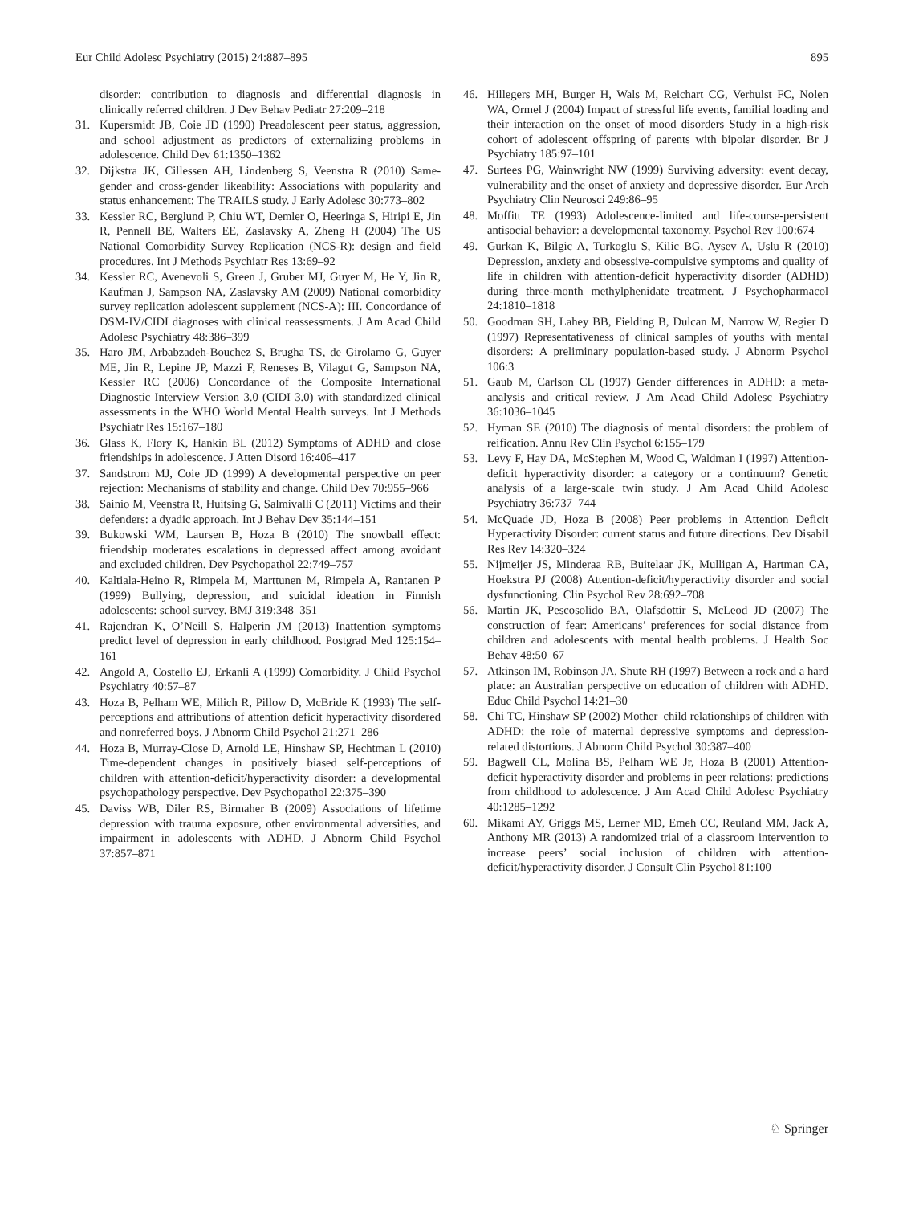Eur Child Adolesc Psychiatry (2015) 24:887–895 895
disorder: contribution to diagnosis and differential diagnosis in clinically referred children. J Dev Behav Pediatr 27:209–218
31. Kupersmidt JB, Coie JD (1990) Preadolescent peer status, aggression, and school adjustment as predictors of externalizing problems in adolescence. Child Dev 61:1350–1362
32. Dijkstra JK, Cillessen AH, Lindenberg S, Veenstra R (2010) Same-gender and cross-gender likeability: Associations with popularity and status enhancement: The TRAILS study. J Early Adolesc 30:773–802
33. Kessler RC, Berglund P, Chiu WT, Demler O, Heeringa S, Hiripi E, Jin R, Pennell BE, Walters EE, Zaslavsky A, Zheng H (2004) The US National Comorbidity Survey Replication (NCS-R): design and field procedures. Int J Methods Psychiatr Res 13:69–92
34. Kessler RC, Avenevoli S, Green J, Gruber MJ, Guyer M, He Y, Jin R, Kaufman J, Sampson NA, Zaslavsky AM (2009) National comorbidity survey replication adolescent supplement (NCS-A): III. Concordance of DSM-IV/CIDI diagnoses with clinical reassessments. J Am Acad Child Adolesc Psychiatry 48:386–399
35. Haro JM, Arbabzadeh-Bouchez S, Brugha TS, de Girolamo G, Guyer ME, Jin R, Lepine JP, Mazzi F, Reneses B, Vilagut G, Sampson NA, Kessler RC (2006) Concordance of the Composite International Diagnostic Interview Version 3.0 (CIDI 3.0) with standardized clinical assessments in the WHO World Mental Health surveys. Int J Methods Psychiatr Res 15:167–180
36. Glass K, Flory K, Hankin BL (2012) Symptoms of ADHD and close friendships in adolescence. J Atten Disord 16:406–417
37. Sandstrom MJ, Coie JD (1999) A developmental perspective on peer rejection: Mechanisms of stability and change. Child Dev 70:955–966
38. Sainio M, Veenstra R, Huitsing G, Salmivalli C (2011) Victims and their defenders: a dyadic approach. Int J Behav Dev 35:144–151
39. Bukowski WM, Laursen B, Hoza B (2010) The snowball effect: friendship moderates escalations in depressed affect among avoidant and excluded children. Dev Psychopathol 22:749–757
40. Kaltiala-Heino R, Rimpela M, Marttunen M, Rimpela A, Rantanen P (1999) Bullying, depression, and suicidal ideation in Finnish adolescents: school survey. BMJ 319:348–351
41. Rajendran K, O’Neill S, Halperin JM (2013) Inattention symptoms predict level of depression in early childhood. Postgrad Med 125:154–161
42. Angold A, Costello EJ, Erkanli A (1999) Comorbidity. J Child Psychol Psychiatry 40:57–87
43. Hoza B, Pelham WE, Milich R, Pillow D, McBride K (1993) The self-perceptions and attributions of attention deficit hyperactivity disordered and nonreferred boys. J Abnorm Child Psychol 21:271–286
44. Hoza B, Murray-Close D, Arnold LE, Hinshaw SP, Hechtman L (2010) Time-dependent changes in positively biased self-perceptions of children with attention-deficit/hyperactivity disorder: a developmental psychopathology perspective. Dev Psychopathol 22:375–390
45. Daviss WB, Diler RS, Birmaher B (2009) Associations of lifetime depression with trauma exposure, other environmental adversities, and impairment in adolescents with ADHD. J Abnorm Child Psychol 37:857–871
46. Hillegers MH, Burger H, Wals M, Reichart CG, Verhulst FC, Nolen WA, Ormel J (2004) Impact of stressful life events, familial loading and their interaction on the onset of mood disorders Study in a high-risk cohort of adolescent offspring of parents with bipolar disorder. Br J Psychiatry 185:97–101
47. Surtees PG, Wainwright NW (1999) Surviving adversity: event decay, vulnerability and the onset of anxiety and depressive disorder. Eur Arch Psychiatry Clin Neurosci 249:86–95
48. Moffitt TE (1993) Adolescence-limited and life-course-persistent antisocial behavior: a developmental taxonomy. Psychol Rev 100:674
49. Gurkan K, Bilgic A, Turkoglu S, Kilic BG, Aysev A, Uslu R (2010) Depression, anxiety and obsessive-compulsive symptoms and quality of life in children with attention-deficit hyperactivity disorder (ADHD) during three-month methylphenidate treatment. J Psychopharmacol 24:1810–1818
50. Goodman SH, Lahey BB, Fielding B, Dulcan M, Narrow W, Regier D (1997) Representativeness of clinical samples of youths with mental disorders: A preliminary population-based study. J Abnorm Psychol 106:3
51. Gaub M, Carlson CL (1997) Gender differences in ADHD: a meta-analysis and critical review. J Am Acad Child Adolesc Psychiatry 36:1036–1045
52. Hyman SE (2010) The diagnosis of mental disorders: the problem of reification. Annu Rev Clin Psychol 6:155–179
53. Levy F, Hay DA, McStephen M, Wood C, Waldman I (1997) Attention-deficit hyperactivity disorder: a category or a continuum? Genetic analysis of a large-scale twin study. J Am Acad Child Adolesc Psychiatry 36:737–744
54. McQuade JD, Hoza B (2008) Peer problems in Attention Deficit Hyperactivity Disorder: current status and future directions. Dev Disabil Res Rev 14:320–324
55. Nijmeijer JS, Minderaa RB, Buitelaar JK, Mulligan A, Hartman CA, Hoekstra PJ (2008) Attention-deficit/hyperactivity disorder and social dysfunctioning. Clin Psychol Rev 28:692–708
56. Martin JK, Pescosolido BA, Olafsdottir S, McLeod JD (2007) The construction of fear: Americans’ preferences for social distance from children and adolescents with mental health problems. J Health Soc Behav 48:50–67
57. Atkinson IM, Robinson JA, Shute RH (1997) Between a rock and a hard place: an Australian perspective on education of children with ADHD. Educ Child Psychol 14:21–30
58. Chi TC, Hinshaw SP (2002) Mother–child relationships of children with ADHD: the role of maternal depressive symptoms and depression-related distortions. J Abnorm Child Psychol 30:387–400
59. Bagwell CL, Molina BS, Pelham WE Jr, Hoza B (2001) Attention-deficit hyperactivity disorder and problems in peer relations: predictions from childhood to adolescence. J Am Acad Child Adolesc Psychiatry 40:1285–1292
60. Mikami AY, Griggs MS, Lerner MD, Emeh CC, Reuland MM, Jack A, Anthony MR (2013) A randomized trial of a classroom intervention to increase peers’ social inclusion of children with attention-deficit/hyperactivity disorder. J Consult Clin Psychol 81:100
♘ Springer